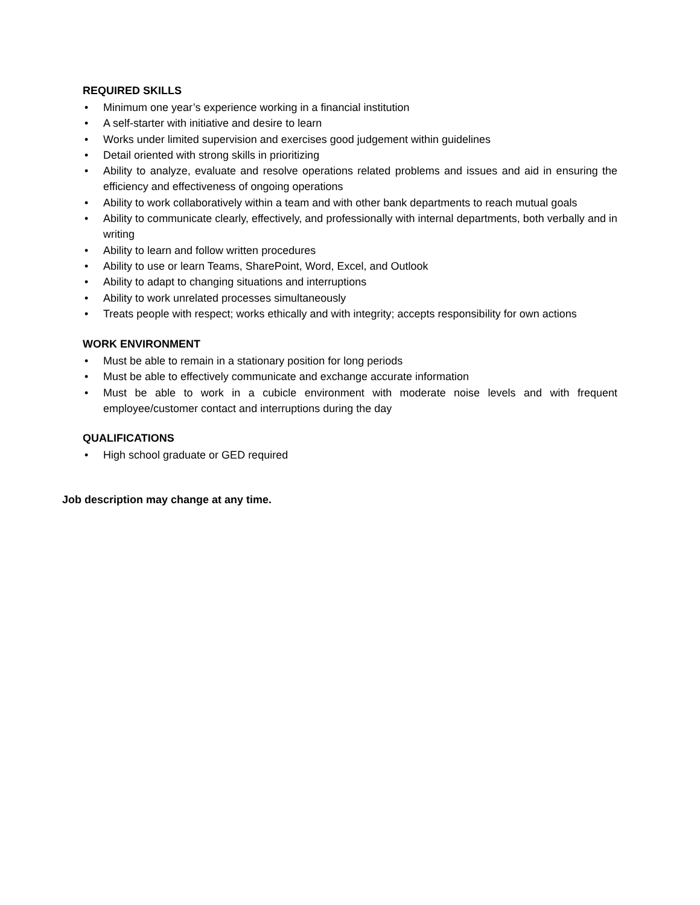REQUIRED SKILLS
• Minimum one year’s experience working in a financial institution
• A self-starter with initiative and desire to learn
• Works under limited supervision and exercises good judgement within guidelines
• Detail oriented with strong skills in prioritizing
• Ability to analyze, evaluate and resolve operations related problems and issues and aid in ensuring the efficiency and effectiveness of ongoing operations
• Ability to work collaboratively within a team and with other bank departments to reach mutual goals
• Ability to communicate clearly, effectively, and professionally with internal departments, both verbally and in writing
• Ability to learn and follow written procedures
• Ability to use or learn Teams, SharePoint, Word, Excel, and Outlook
• Ability to adapt to changing situations and interruptions
• Ability to work unrelated processes simultaneously
• Treats people with respect; works ethically and with integrity; accepts responsibility for own actions
WORK ENVIRONMENT
• Must be able to remain in a stationary position for long periods
• Must be able to effectively communicate and exchange accurate information
• Must be able to work in a cubicle environment with moderate noise levels and with frequent employee/customer contact and interruptions during the day
QUALIFICATIONS
• High school graduate or GED required
Job description may change at any time.